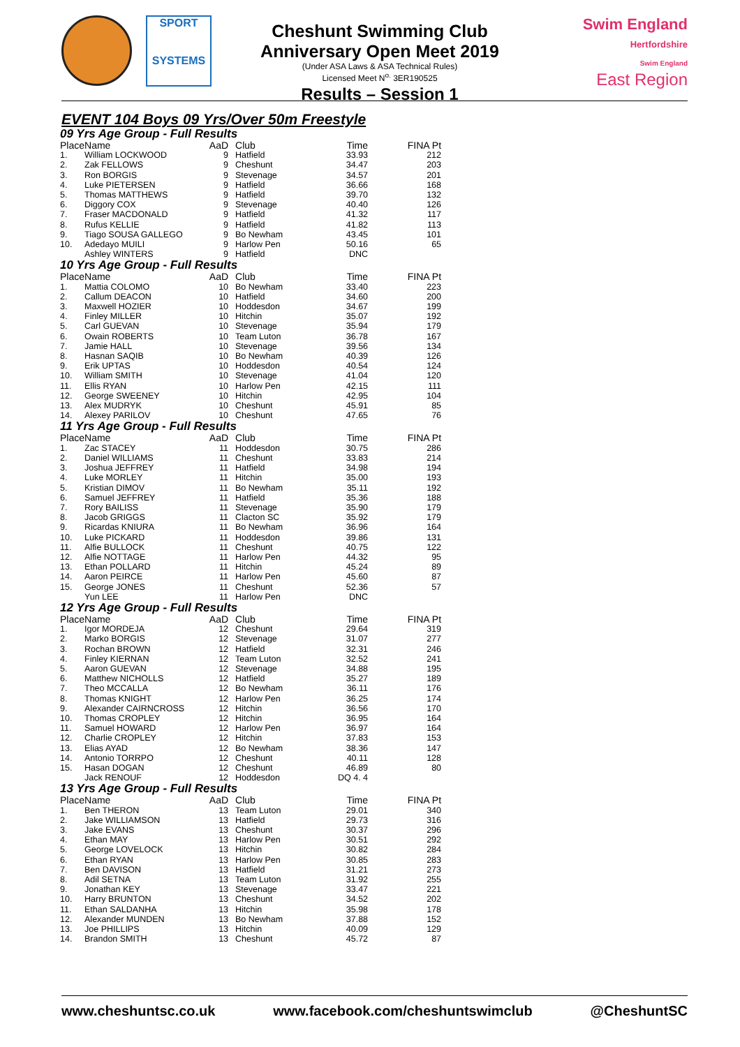SPORT
SYSTEMS
Cheshunt Swimming Club
Anniversary Open Meet 2019
(Under ASA Laws & ASA Technical Rules)
Licensed Meet N<sup>o.</sup> 3ER190525
Results – Session 1
Swim England
Hertfordshire
Swim England
East Region
EVENT 104 Boys 09 Yrs/Over 50m Freestyle
| 09 Yrs Age Group - Full Results | | | | | |
| --- | --- | --- | --- | --- | --- |
| Place | Name | AaD | Club | Time | FINA Pt |
| 1. | William LOCKWOOD | 9 | Hatfield | 33.93 | 212 |
| 2. | Zak FELLOWS | 9 | Cheshunt | 34.47 | 203 |
| 3. | Ron BORGIS | 9 | Stevenage | 34.57 | 201 |
| 4. | Luke PIETERSEN | 9 | Hatfield | 36.66 | 168 |
| 5. | Thomas MATTHEWS | 9 | Hatfield | 39.70 | 132 |
| 6. | Diggory COX | 9 | Stevenage | 40.40 | 126 |
| 7. | Fraser MACDONALD | 9 | Hatfield | 41.32 | 117 |
| 8. | Rufus KELLIE | 9 | Hatfield | 41.82 | 113 |
| 9. | Tiago SOUSA GALLEGO | 9 | Bo Newham | 43.45 | 101 |
| 10. | Adedayo MUILI | 9 | Harlow Pen | 50.16 | 65 |
| | Ashley WINTERS | 9 | Hatfield | DNC | |
| 10 Yrs Age Group - Full Results | | | | | |
| Place | Name | AaD | Club | Time | FINA Pt |
| 1. | Mattia COLOMO | 10 | Bo Newham | 33.40 | 223 |
| 2. | Callum DEACON | 10 | Hatfield | 34.60 | 200 |
| 3. | Maxwell HOZIER | 10 | Hoddesdon | 34.67 | 199 |
| 4. | Finley MILLER | 10 | Hitchin | 35.07 | 192 |
| 5. | Carl GUEVAN | 10 | Stevenage | 35.94 | 179 |
| 6. | Owain ROBERTS | 10 | Team Luton | 36.78 | 167 |
| 7. | Jamie HALL | 10 | Stevenage | 39.56 | 134 |
| 8. | Hasnan SAQIB | 10 | Bo Newham | 40.39 | 126 |
| 9. | Erik UPTAS | 10 | Hoddesdon | 40.54 | 124 |
| 10. | William SMITH | 10 | Stevenage | 41.04 | 120 |
| 11. | Ellis RYAN | 10 | Harlow Pen | 42.15 | 111 |
| 12. | George SWEENEY | 10 | Hitchin | 42.95 | 104 |
| 13. | Alex MUDRYK | 10 | Cheshunt | 45.91 | 85 |
| 14. | Alexey PARILOV | 10 | Cheshunt | 47.65 | 76 |
| 11 Yrs Age Group - Full Results | | | | | |
| Place | Name | AaD | Club | Time | FINA Pt |
| 1. | Zac STACEY | 11 | Hoddesdon | 30.75 | 286 |
| 2. | Daniel WILLIAMS | 11 | Cheshunt | 33.83 | 214 |
| 3. | Joshua JEFFREY | 11 | Hatfield | 34.98 | 194 |
| 4. | Luke MORLEY | 11 | Hitchin | 35.00 | 193 |
| 5. | Kristian DIMOV | 11 | Bo Newham | 35.11 | 192 |
| 6. | Samuel JEFFREY | 11 | Hatfield | 35.36 | 188 |
| 7. | Rory BAILISS | 11 | Stevenage | 35.90 | 179 |
| 8. | Jacob GRIGGS | 11 | Clacton SC | 35.92 | 179 |
| 9. | Ricardas KNIURA | 11 | Bo Newham | 36.96 | 164 |
| 10. | Luke PICKARD | 11 | Hoddesdon | 39.86 | 131 |
| 11. | Alfie BULLOCK | 11 | Cheshunt | 40.75 | 122 |
| 12. | Alfie NOTTAGE | 11 | Harlow Pen | 44.32 | 95 |
| 13. | Ethan POLLARD | 11 | Hitchin | 45.24 | 89 |
| 14. | Aaron PEIRCE | 11 | Harlow Pen | 45.60 | 87 |
| 15. | George JONES | 11 | Cheshunt | 52.36 | 57 |
| | Yun LEE | 11 | Harlow Pen | DNC | |
| 12 Yrs Age Group - Full Results | | | | | |
| Place | Name | AaD | Club | Time | FINA Pt |
| 1. | Igor MORDEJA | 12 | Cheshunt | 29.64 | 319 |
| 2. | Marko BORGIS | 12 | Stevenage | 31.07 | 277 |
| 3. | Rochan BROWN | 12 | Hatfield | 32.31 | 246 |
| 4. | Finley KIERNAN | 12 | Team Luton | 32.52 | 241 |
| 5. | Aaron GUEVAN | 12 | Stevenage | 34.88 | 195 |
| 6. | Matthew NICHOLLS | 12 | Hatfield | 35.27 | 189 |
| 7. | Theo MCCALLA | 12 | Bo Newham | 36.11 | 176 |
| 8. | Thomas KNIGHT | 12 | Harlow Pen | 36.25 | 174 |
| 9. | Alexander CAIRNCROSS | 12 | Hitchin | 36.56 | 170 |
| 10. | Thomas CROPLEY | 12 | Hitchin | 36.95 | 164 |
| 11. | Samuel HOWARD | 12 | Harlow Pen | 36.97 | 164 |
| 12. | Charlie CROPLEY | 12 | Hitchin | 37.83 | 153 |
| 13. | Elias AYAD | 12 | Bo Newham | 38.36 | 147 |
| 14. | Antonio TORRPO | 12 | Cheshunt | 40.11 | 128 |
| 15. | Hasan DOGAN | 12 | Cheshunt | 46.89 | 80 |
| | Jack RENOUF | 12 | Hoddesdon | DQ 4. 4 | |
| 13 Yrs Age Group - Full Results | | | | | |
| Place | Name | AaD | Club | Time | FINA Pt |
| 1. | Ben THERON | 13 | Team Luton | 29.01 | 340 |
| 2. | Jake WILLIAMSON | 13 | Hatfield | 29.73 | 316 |
| 3. | Jake EVANS | 13 | Cheshunt | 30.37 | 296 |
| 4. | Ethan MAY | 13 | Harlow Pen | 30.51 | 292 |
| 5. | George LOVELOCK | 13 | Hitchin | 30.82 | 284 |
| 6. | Ethan RYAN | 13 | Harlow Pen | 30.85 | 283 |
| 7. | Ben DAVISON | 13 | Hatfield | 31.21 | 273 |
| 8. | Adil SETNA | 13 | Team Luton | 31.92 | 255 |
| 9. | Jonathan KEY | 13 | Stevenage | 33.47 | 221 |
| 10. | Harry BRUNTON | 13 | Cheshunt | 34.52 | 202 |
| 11. | Ethan SALDANHA | 13 | Hitchin | 35.98 | 178 |
| 12. | Alexander MUNDEN | 13 | Bo Newham | 37.88 | 152 |
| 13. | Joe PHILLIPS | 13 | Hitchin | 40.09 | 129 |
| 14. | Brandon SMITH | 13 | Cheshunt | 45.72 | 87 |
www.cheshuntsc.co.uk www.facebook.com/cheshuntswimclub @CheshuntSC